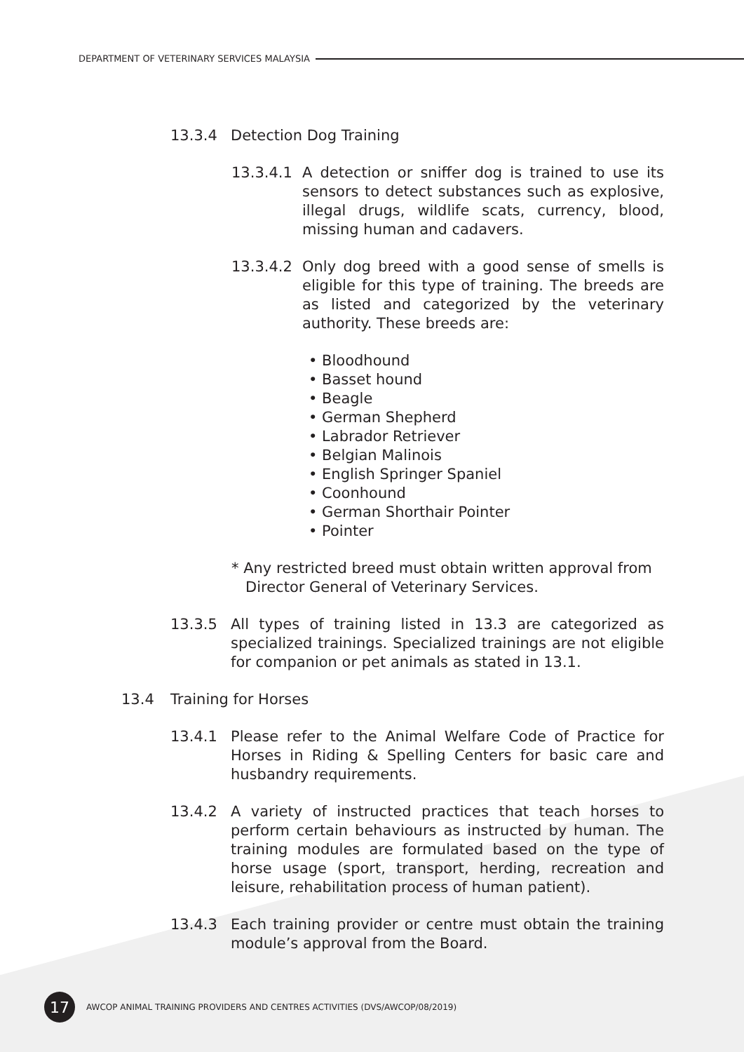DEPARTMENT OF VETERINARY SERVICES MALAYSIA
13.3.4 Detection Dog Training
13.3.4.1 A detection or sniffer dog is trained to use its sensors to detect substances such as explosive, illegal drugs, wildlife scats, currency, blood, missing human and cadavers.
13.3.4.2 Only dog breed with a good sense of smells is eligible for this type of training. The breeds are as listed and categorized by the veterinary authority. These breeds are:
• Bloodhound
• Basset hound
• Beagle
• German Shepherd
• Labrador Retriever
• Belgian Malinois
• English Springer Spaniel
• Coonhound
• German Shorthair Pointer
• Pointer
* Any restricted breed must obtain written approval from
Director General of Veterinary Services.
13.3.5 All types of training listed in 13.3 are categorized as specialized trainings. Specialized trainings are not eligible for companion or pet animals as stated in 13.1.
13.4 Training for Horses
13.4.1 Please refer to the Animal Welfare Code of Practice for Horses in Riding & Spelling Centers for basic care and husbandry requirements.
13.4.2 A variety of instructed practices that teach horses to perform certain behaviours as instructed by human. The training modules are formulated based on the type of horse usage (sport, transport, herding, recreation and leisure, rehabilitation process of human patient).
13.4.3 Each training provider or centre must obtain the training module’s approval from the Board.
17
AWCOP ANIMAL TRAINING PROVIDERS AND CENTRES ACTIVITIES (DVS/AWCOP/08/2019)